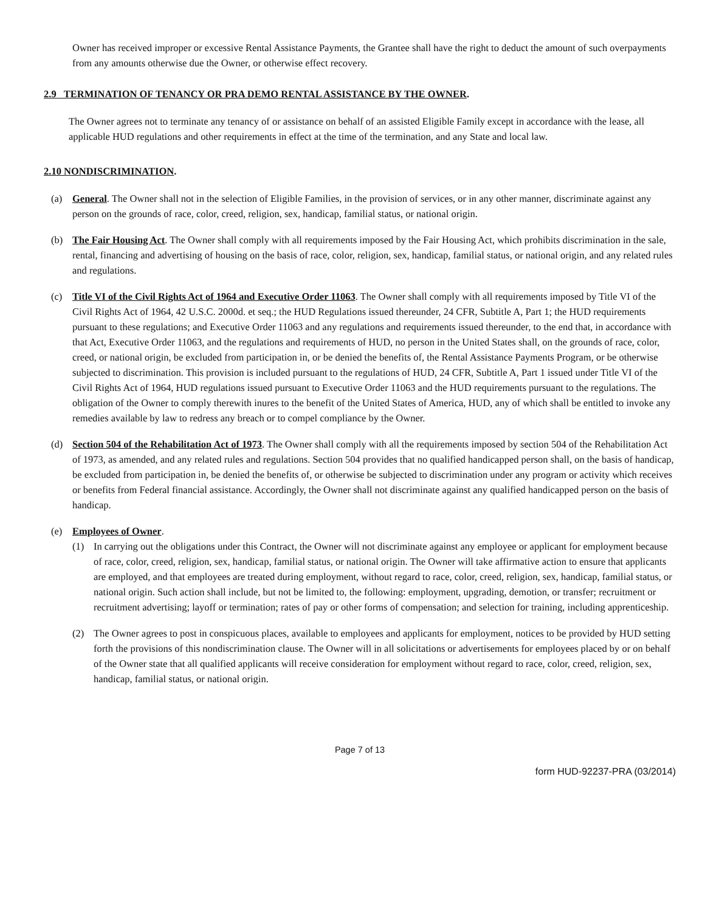Owner has received improper or excessive Rental Assistance Payments, the Grantee shall have the right to deduct the amount of such overpayments from any amounts otherwise due the Owner, or otherwise effect recovery.
2.9 TERMINATION OF TENANCY OR PRA DEMO RENTAL ASSISTANCE BY THE OWNER.
The Owner agrees not to terminate any tenancy of or assistance on behalf of an assisted Eligible Family except in accordance with the lease, all applicable HUD regulations and other requirements in effect at the time of the termination, and any State and local law.
2.10 NONDISCRIMINATION.
(a) General. The Owner shall not in the selection of Eligible Families, in the provision of services, or in any other manner, discriminate against any person on the grounds of race, color, creed, religion, sex, handicap, familial status, or national origin.
(b) The Fair Housing Act. The Owner shall comply with all requirements imposed by the Fair Housing Act, which prohibits discrimination in the sale, rental, financing and advertising of housing on the basis of race, color, religion, sex, handicap, familial status, or national origin, and any related rules and regulations.
(c) Title VI of the Civil Rights Act of 1964 and Executive Order 11063. The Owner shall comply with all requirements imposed by Title VI of the Civil Rights Act of 1964, 42 U.S.C. 2000d. et seq.; the HUD Regulations issued thereunder, 24 CFR, Subtitle A, Part 1; the HUD requirements pursuant to these regulations; and Executive Order 11063 and any regulations and requirements issued thereunder, to the end that, in accordance with that Act, Executive Order 11063, and the regulations and requirements of HUD, no person in the United States shall, on the grounds of race, color, creed, or national origin, be excluded from participation in, or be denied the benefits of, the Rental Assistance Payments Program, or be otherwise subjected to discrimination. This provision is included pursuant to the regulations of HUD, 24 CFR, Subtitle A, Part 1 issued under Title VI of the Civil Rights Act of 1964, HUD regulations issued pursuant to Executive Order 11063 and the HUD requirements pursuant to the regulations. The obligation of the Owner to comply therewith inures to the benefit of the United States of America, HUD, any of which shall be entitled to invoke any remedies available by law to redress any breach or to compel compliance by the Owner.
(d) Section 504 of the Rehabilitation Act of 1973. The Owner shall comply with all the requirements imposed by section 504 of the Rehabilitation Act of 1973, as amended, and any related rules and regulations. Section 504 provides that no qualified handicapped person shall, on the basis of handicap, be excluded from participation in, be denied the benefits of, or otherwise be subjected to discrimination under any program or activity which receives or benefits from Federal financial assistance. Accordingly, the Owner shall not discriminate against any qualified handicapped person on the basis of handicap.
(e) Employees of Owner.
(1) In carrying out the obligations under this Contract, the Owner will not discriminate against any employee or applicant for employment because of race, color, creed, religion, sex, handicap, familial status, or national origin. The Owner will take affirmative action to ensure that applicants are employed, and that employees are treated during employment, without regard to race, color, creed, religion, sex, handicap, familial status, or national origin. Such action shall include, but not be limited to, the following: employment, upgrading, demotion, or transfer; recruitment or recruitment advertising; layoff or termination; rates of pay or other forms of compensation; and selection for training, including apprenticeship.
(2) The Owner agrees to post in conspicuous places, available to employees and applicants for employment, notices to be provided by HUD setting forth the provisions of this nondiscrimination clause. The Owner will in all solicitations or advertisements for employees placed by or on behalf of the Owner state that all qualified applicants will receive consideration for employment without regard to race, color, creed, religion, sex, handicap, familial status, or national origin.
Page 7 of 13
form HUD-92237-PRA (03/2014)